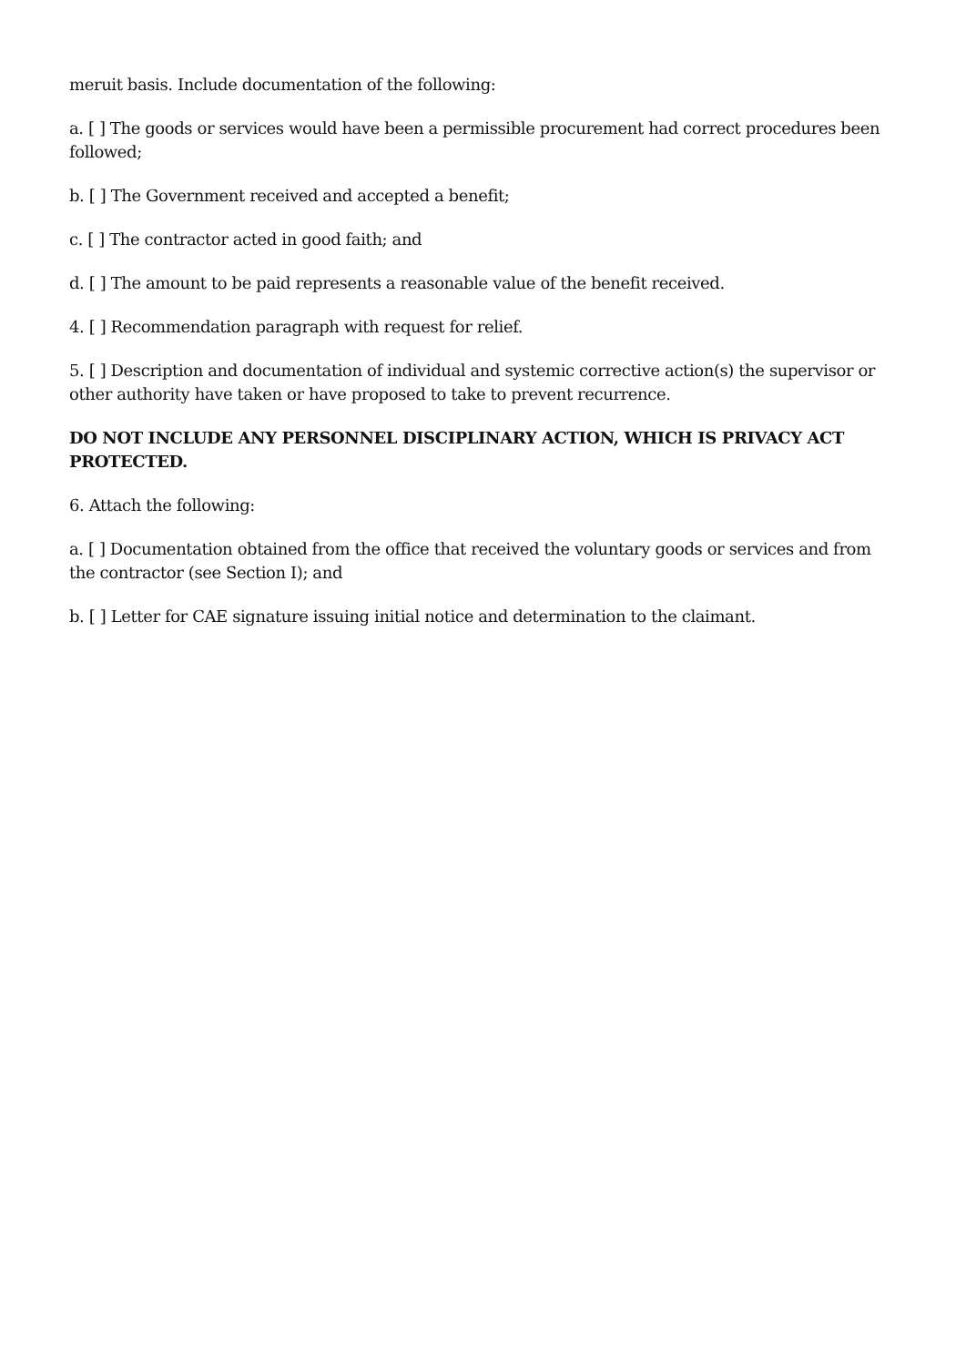meruit basis. Include documentation of the following:
a. [ ] The goods or services would have been a permissible procurement had correct procedures been followed;
b. [ ] The Government received and accepted a benefit;
c. [ ] The contractor acted in good faith; and
d. [ ] The amount to be paid represents a reasonable value of the benefit received.
4. [ ] Recommendation paragraph with request for relief.
5. [ ] Description and documentation of individual and systemic corrective action(s) the supervisor or other authority have taken or have proposed to take to prevent recurrence.
DO NOT INCLUDE ANY PERSONNEL DISCIPLINARY ACTION, WHICH IS PRIVACY ACT PROTECTED.
6. Attach the following:
a. [ ] Documentation obtained from the office that received the voluntary goods or services and from the contractor (see Section I); and
b. [ ] Letter for CAE signature issuing initial notice and determination to the claimant.